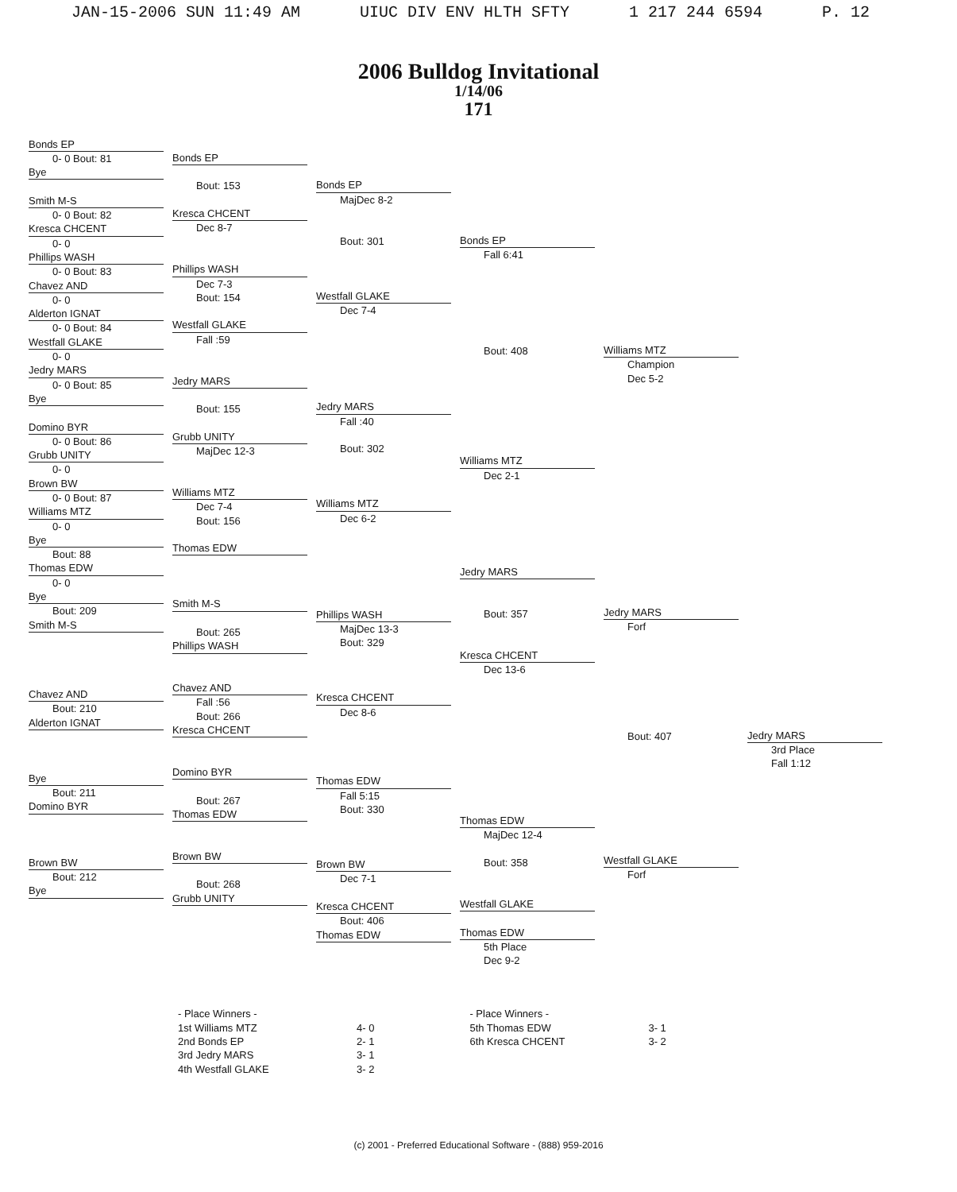JAN-15-2006 SUN 11:49 AM UIUC DIV ENV HLTH SFTY 1 217 244 6594 P. 12
2006 Bulldog Invitational
1/14/06
171
Bonds EP
0- 0 Bout: 81
Bye
Smith M-S
0- 0 Bout: 82
Kresca CHCENT
0- 0
Phillips WASH
0- 0 Bout: 83
Chavez AND
0- 0
Alderton IGNAT
0- 0 Bout: 84
Westfall GLAKE
0- 0
Jedry MARS
0- 0 Bout: 85
Bye
Domino BYR
0- 0 Bout: 86
Grubb UNITY
0- 0
Brown BW
0- 0 Bout: 87
Williams MTZ
0- 0
Bye
Bout: 88
Thomas EDW
0- 0
Bye
Bout: 209
Smith M-S
Chavez AND
Bout: 210
Alderton IGNAT
Bye
Bout: 211
Domino BYR
Brown BW
Bout: 212
Bye
Bonds EP
Bout: 153
Kresca CHCENT
Dec 8-7
Phillips WASH
Dec 7-3
Bout: 154
Westfall GLAKE
Fall :59
Jedry MARS
Bout: 155
Grubb UNITY
MajDec 12-3
Williams MTZ
Dec 7-4
Bout: 156
Thomas EDW
Smith M-S
Bout: 265
Phillips WASH
Chavez AND
Fall :56
Bout: 266
Kresca CHCENT
Domino BYR
Bout: 267
Thomas EDW
Brown BW
Bout: 268
Grubb UNITY
Bonds EP
MajDec 8-2
Bout: 301
Westfall GLAKE
Dec 7-4
Jedry MARS
Fall :40
Bout: 302
Williams MTZ
Dec 6-2
Phillips WASH
MajDec 13-3
Bout: 329
Kresca CHCENT
Dec 8-6
Thomas EDW
Fall 5:15
Bout: 330
Brown BW
Dec 7-1
Kresca CHCENT
Bout: 406
Thomas EDW
Bonds EP
Fall 6:41
Bout: 408
Williams MTZ
Dec 2-1
Jedry MARS
Bout: 357
Kresca CHCENT
Dec 13-6
Thomas EDW
MajDec 12-4
Bout: 358
Westfall GLAKE
Thomas EDW
5th Place
Dec 9-2
Williams MTZ
Champion
Dec 5-2
Jedry MARS
Forf
Bout: 407
Westfall GLAKE
Forf
Jedry MARS
3rd Place
Fall 1:12
- Place Winners -
1st Williams MTZ
2nd Bonds EP
3rd Jedry MARS
4th Westfall GLAKE
4- 0
2- 1
3- 1
3- 2
- Place Winners -
5th Thomas EDW
6th Kresca CHCENT
3- 1
3- 2
(c) 2001 - Preferred Educational Software - (888) 959-2016